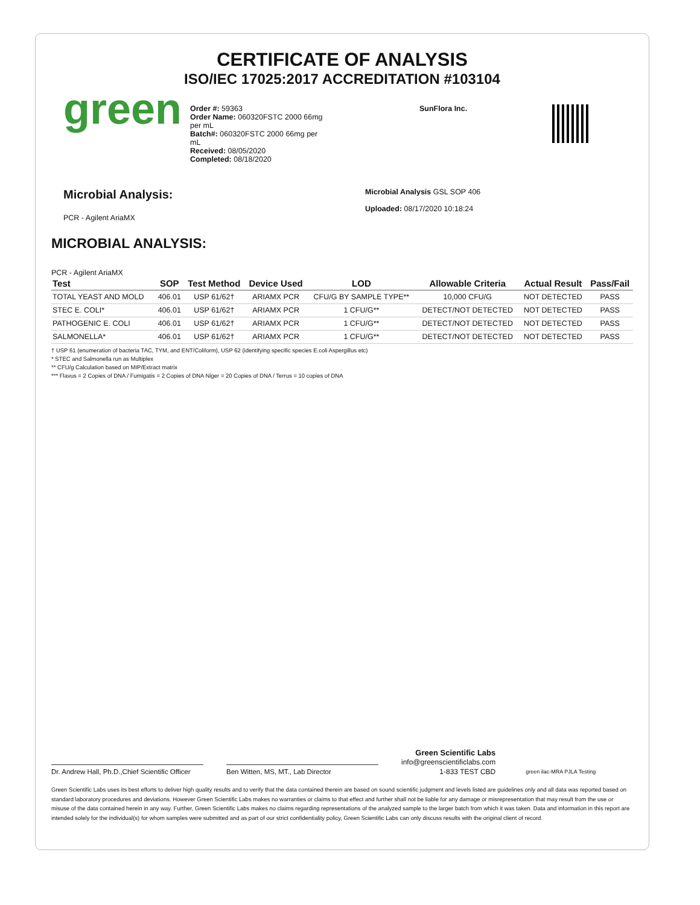CERTIFICATE OF ANALYSIS
ISO/IEC 17025:2017 ACCREDITATION #103104
green
Order #: 59363
Order Name: 060320FSTC 2000 66mg per mL
Batch#: 060320FSTC 2000 66mg per mL
Received: 08/05/2020
Completed: 08/18/2020
SunFlora Inc.
Microbial Analysis:
PCR - Agilent AriaMX
Microbial Analysis GSL SOP 406
Uploaded: 08/17/2020 10:18:24
MICROBIAL ANALYSIS:
PCR - Agilent AriaMX
| Test | SOP | Test Method | Device Used | LOD | Allowable Criteria | Actual Result | Pass/Fail |
| --- | --- | --- | --- | --- | --- | --- | --- |
| TOTAL YEAST AND MOLD | 406.01 | USP 61/62† | ARIAMX PCR | CFU/G BY SAMPLE TYPE** | 10,000 CFU/G | NOT DETECTED | PASS |
| STEC E. COLI* | 406.01 | USP 61/62† | ARIAMX PCR | 1 CFU/G** | DETECT/NOT DETECTED | NOT DETECTED | PASS |
| PATHOGENIC E. COLI | 406.01 | USP 61/62† | ARIAMX PCR | 1 CFU/G** | DETECT/NOT DETECTED | NOT DETECTED | PASS |
| SALMONELLA* | 406.01 | USP 61/62† | ARIAMX PCR | 1 CFU/G** | DETECT/NOT DETECTED | NOT DETECTED | PASS |
† USP 61 (enumeration of bacteria TAC, TYM, and ENT/Coliform), USP 62 (identifying specific species E.coli Aspergillus etc)
* STEC and Salmonella run as Multiplex
** CFU/g Calculation based on MIP/Extract matrix
*** Flavus = 2 Copies of DNA / Fumigatis = 2 Copies of DNA Niger = 20 Copies of DNA / Terrus = 10 copies of DNA
Dr. Andrew Hall, Ph.D.,Chief Scientific Officer
Ben Witten, MS, MT., Lab Director
Green Scientific Labs
info@greenscientificlabs.com
1-833 TEST CBD
green ilac-MRA PJLA Testing
Green Scientific Labs uses its best efforts to deliver high quality results and to verify that the data contained therein are based on sound scientific judgment and levels listed are guidelines only and all data was reported based on standard laboratory procedures and deviations. However Green Scientific Labs makes no warranties or claims to that effect and further shall not be liable for any damage or misrepresentation that may result from the use or misuse of the data contained herein in any way. Further, Green Scientific Labs makes no claims regarding representations of the analyzed sample to the larger batch from which it was taken. Data and information in this report are intended solely for the individual(s) for whom samples were submitted and as part of our strict confidentiality policy, Green Scientific Labs can only discuss results with the original client of record.